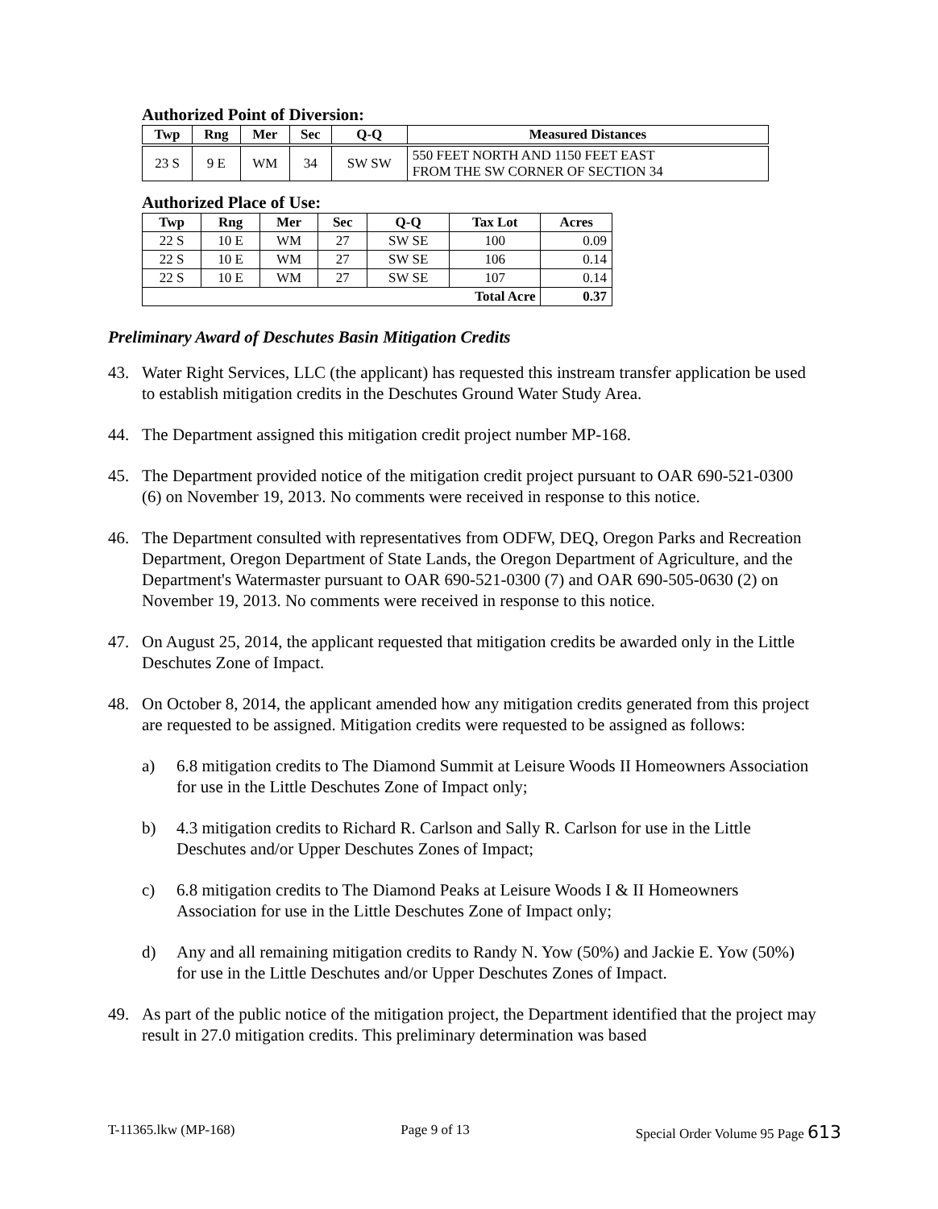Authorized Point of Diversion:
| Twp | Rng | Mer | Sec | Q-Q | Measured Distances |
| --- | --- | --- | --- | --- | --- |
| 23 S | 9 E | WM | 34 | SW SW | 550 FEET NORTH AND 1150 FEET EAST FROM THE SW CORNER OF SECTION 34 |
Authorized Place of Use:
| Twp | Rng | Mer | Sec | Q-Q | Tax Lot | Acres |
| --- | --- | --- | --- | --- | --- | --- |
| 22 S | 10 E | WM | 27 | SW SE | 100 | 0.09 |
| 22 S | 10 E | WM | 27 | SW SE | 106 | 0.14 |
| 22 S | 10 E | WM | 27 | SW SE | 107 | 0.14 |
| Total Acre | | | | | | 0.37 |
Preliminary Award of Deschutes Basin Mitigation Credits
43. Water Right Services, LLC (the applicant) has requested this instream transfer application be used to establish mitigation credits in the Deschutes Ground Water Study Area.
44. The Department assigned this mitigation credit project number MP-168.
45. The Department provided notice of the mitigation credit project pursuant to OAR 690-521-0300 (6) on November 19, 2013. No comments were received in response to this notice.
46. The Department consulted with representatives from ODFW, DEQ, Oregon Parks and Recreation Department, Oregon Department of State Lands, the Oregon Department of Agriculture, and the Department's Watermaster pursuant to OAR 690-521-0300 (7) and OAR 690-505-0630 (2) on November 19, 2013. No comments were received in response to this notice.
47. On August 25, 2014, the applicant requested that mitigation credits be awarded only in the Little Deschutes Zone of Impact.
48. On October 8, 2014, the applicant amended how any mitigation credits generated from this project are requested to be assigned. Mitigation credits were requested to be assigned as follows:
a) 6.8 mitigation credits to The Diamond Summit at Leisure Woods II Homeowners Association for use in the Little Deschutes Zone of Impact only;
b) 4.3 mitigation credits to Richard R. Carlson and Sally R. Carlson for use in the Little Deschutes and/or Upper Deschutes Zones of Impact;
c) 6.8 mitigation credits to The Diamond Peaks at Leisure Woods I & II Homeowners Association for use in the Little Deschutes Zone of Impact only;
d) Any and all remaining mitigation credits to Randy N. Yow (50%) and Jackie E. Yow (50%) for use in the Little Deschutes and/or Upper Deschutes Zones of Impact.
49. As part of the public notice of the mitigation project, the Department identified that the project may result in 27.0 mitigation credits. This preliminary determination was based
T-11365.lkw (MP-168) Page 9 of 13 Special Order Volume 95 Page 613